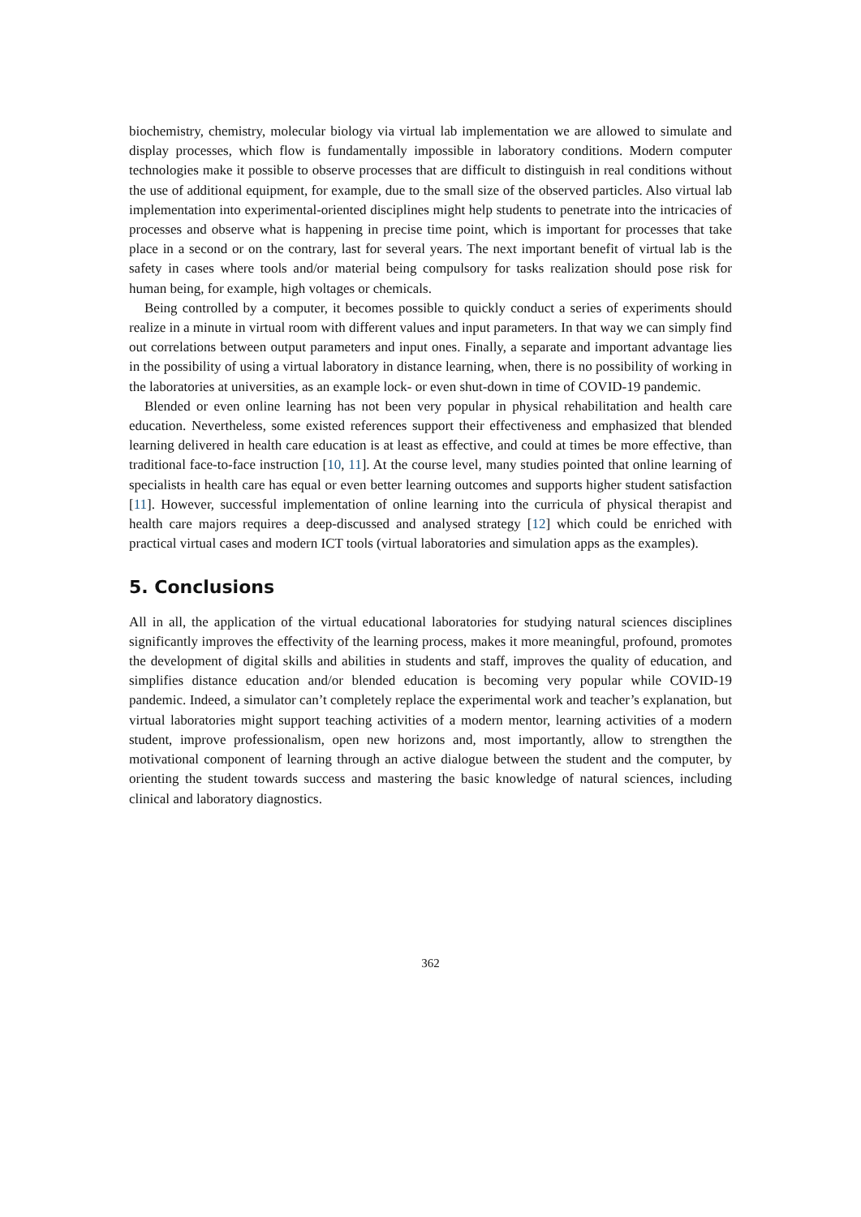biochemistry, chemistry, molecular biology via virtual lab implementation we are allowed to simulate and display processes, which flow is fundamentally impossible in laboratory conditions. Modern computer technologies make it possible to observe processes that are difficult to distinguish in real conditions without the use of additional equipment, for example, due to the small size of the observed particles. Also virtual lab implementation into experimental-oriented disciplines might help students to penetrate into the intricacies of processes and observe what is happening in precise time point, which is important for processes that take place in a second or on the contrary, last for several years. The next important benefit of virtual lab is the safety in cases where tools and/or material being compulsory for tasks realization should pose risk for human being, for example, high voltages or chemicals.
Being controlled by a computer, it becomes possible to quickly conduct a series of experiments should realize in a minute in virtual room with different values and input parameters. In that way we can simply find out correlations between output parameters and input ones. Finally, a separate and important advantage lies in the possibility of using a virtual laboratory in distance learning, when, there is no possibility of working in the laboratories at universities, as an example lock- or even shut-down in time of COVID-19 pandemic.
Blended or even online learning has not been very popular in physical rehabilitation and health care education. Nevertheless, some existed references support their effectiveness and emphasized that blended learning delivered in health care education is at least as effective, and could at times be more effective, than traditional face-to-face instruction [10, 11]. At the course level, many studies pointed that online learning of specialists in health care has equal or even better learning outcomes and supports higher student satisfaction [11]. However, successful implementation of online learning into the curricula of physical therapist and health care majors requires a deep-discussed and analysed strategy [12] which could be enriched with practical virtual cases and modern ICT tools (virtual laboratories and simulation apps as the examples).
5. Conclusions
All in all, the application of the virtual educational laboratories for studying natural sciences disciplines significantly improves the effectivity of the learning process, makes it more meaningful, profound, promotes the development of digital skills and abilities in students and staff, improves the quality of education, and simplifies distance education and/or blended education is becoming very popular while COVID-19 pandemic. Indeed, a simulator can’t completely replace the experimental work and teacher’s explanation, but virtual laboratories might support teaching activities of a modern mentor, learning activities of a modern student, improve professionalism, open new horizons and, most importantly, allow to strengthen the motivational component of learning through an active dialogue between the student and the computer, by orienting the student towards success and mastering the basic knowledge of natural sciences, including clinical and laboratory diagnostics.
362